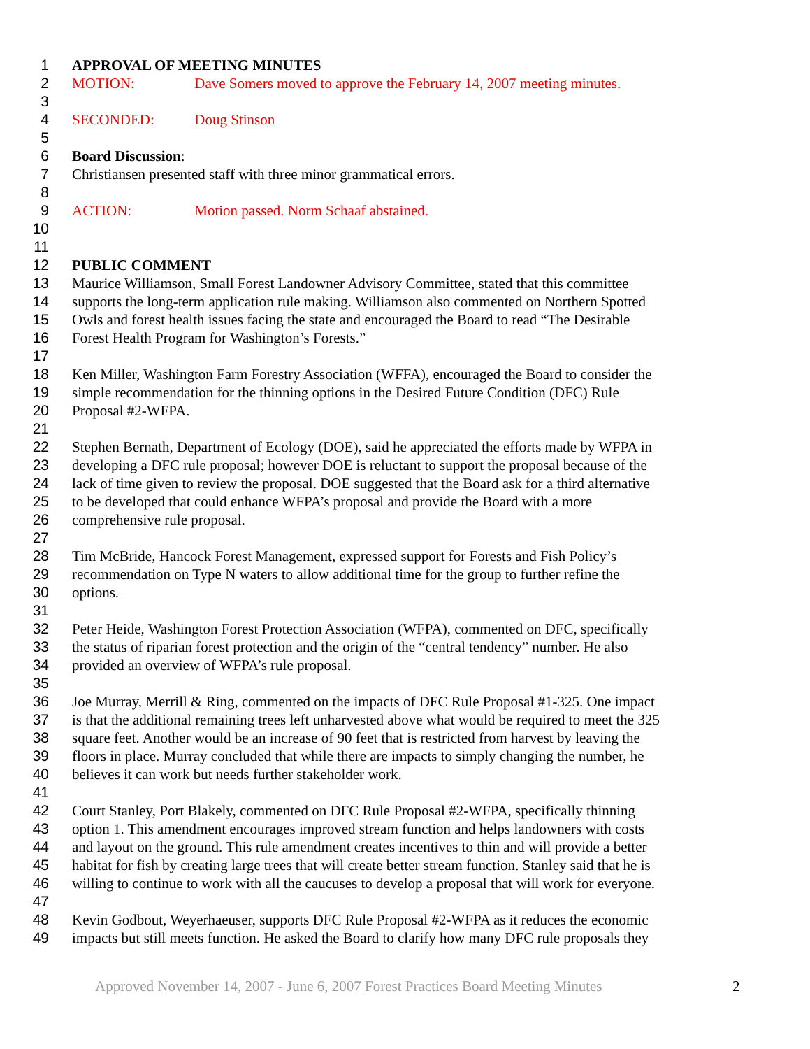1 APPROVAL OF MEETING MINUTES
2 MOTION: Dave Somers moved to approve the February 14, 2007 meeting minutes.
3
4 SECONDED: Doug Stinson
5
6 Board Discussion:
7 Christiansen presented staff with three minor grammatical errors.
8
9 ACTION: Motion passed. Norm Schaaf abstained.
10
11
12 PUBLIC COMMENT
13 Maurice Williamson, Small Forest Landowner Advisory Committee, stated that this committee
14 supports the long-term application rule making. Williamson also commented on Northern Spotted
15 Owls and forest health issues facing the state and encouraged the Board to read “The Desirable
16 Forest Health Program for Washington’s Forests.”
17
18 Ken Miller, Washington Farm Forestry Association (WFFA), encouraged the Board to consider the
19 simple recommendation for the thinning options in the Desired Future Condition (DFC) Rule
20 Proposal #2-WFPA.
21
22 Stephen Bernath, Department of Ecology (DOE), said he appreciated the efforts made by WFPA in
23 developing a DFC rule proposal; however DOE is reluctant to support the proposal because of the
24 lack of time given to review the proposal. DOE suggested that the Board ask for a third alternative
25 to be developed that could enhance WFPA’s proposal and provide the Board with a more
26 comprehensive rule proposal.
27
28 Tim McBride, Hancock Forest Management, expressed support for Forests and Fish Policy’s
29 recommendation on Type N waters to allow additional time for the group to further refine the
30 options.
31
32 Peter Heide, Washington Forest Protection Association (WFPA), commented on DFC, specifically
33 the status of riparian forest protection and the origin of the “central tendency” number. He also
34 provided an overview of WFPA’s rule proposal.
35
36 Joe Murray, Merrill & Ring, commented on the impacts of DFC Rule Proposal #1-325. One impact
37 is that the additional remaining trees left unharvested above what would be required to meet the 325
38 square feet. Another would be an increase of 90 feet that is restricted from harvest by leaving the
39 floors in place. Murray concluded that while there are impacts to simply changing the number, he
40 believes it can work but needs further stakeholder work.
41
42 Court Stanley, Port Blakely, commented on DFC Rule Proposal #2-WFPA, specifically thinning
43 option 1. This amendment encourages improved stream function and helps landowners with costs
44 and layout on the ground. This rule amendment creates incentives to thin and will provide a better
45 habitat for fish by creating large trees that will create better stream function. Stanley said that he is
46 willing to continue to work with all the caucuses to develop a proposal that will work for everyone.
47
48 Kevin Godbout, Weyerhaeuser, supports DFC Rule Proposal #2-WFPA as it reduces the economic
49 impacts but still meets function. He asked the Board to clarify how many DFC rule proposals they
Approved November 14, 2007 - June 6, 2007 Forest Practices Board Meeting Minutes 2